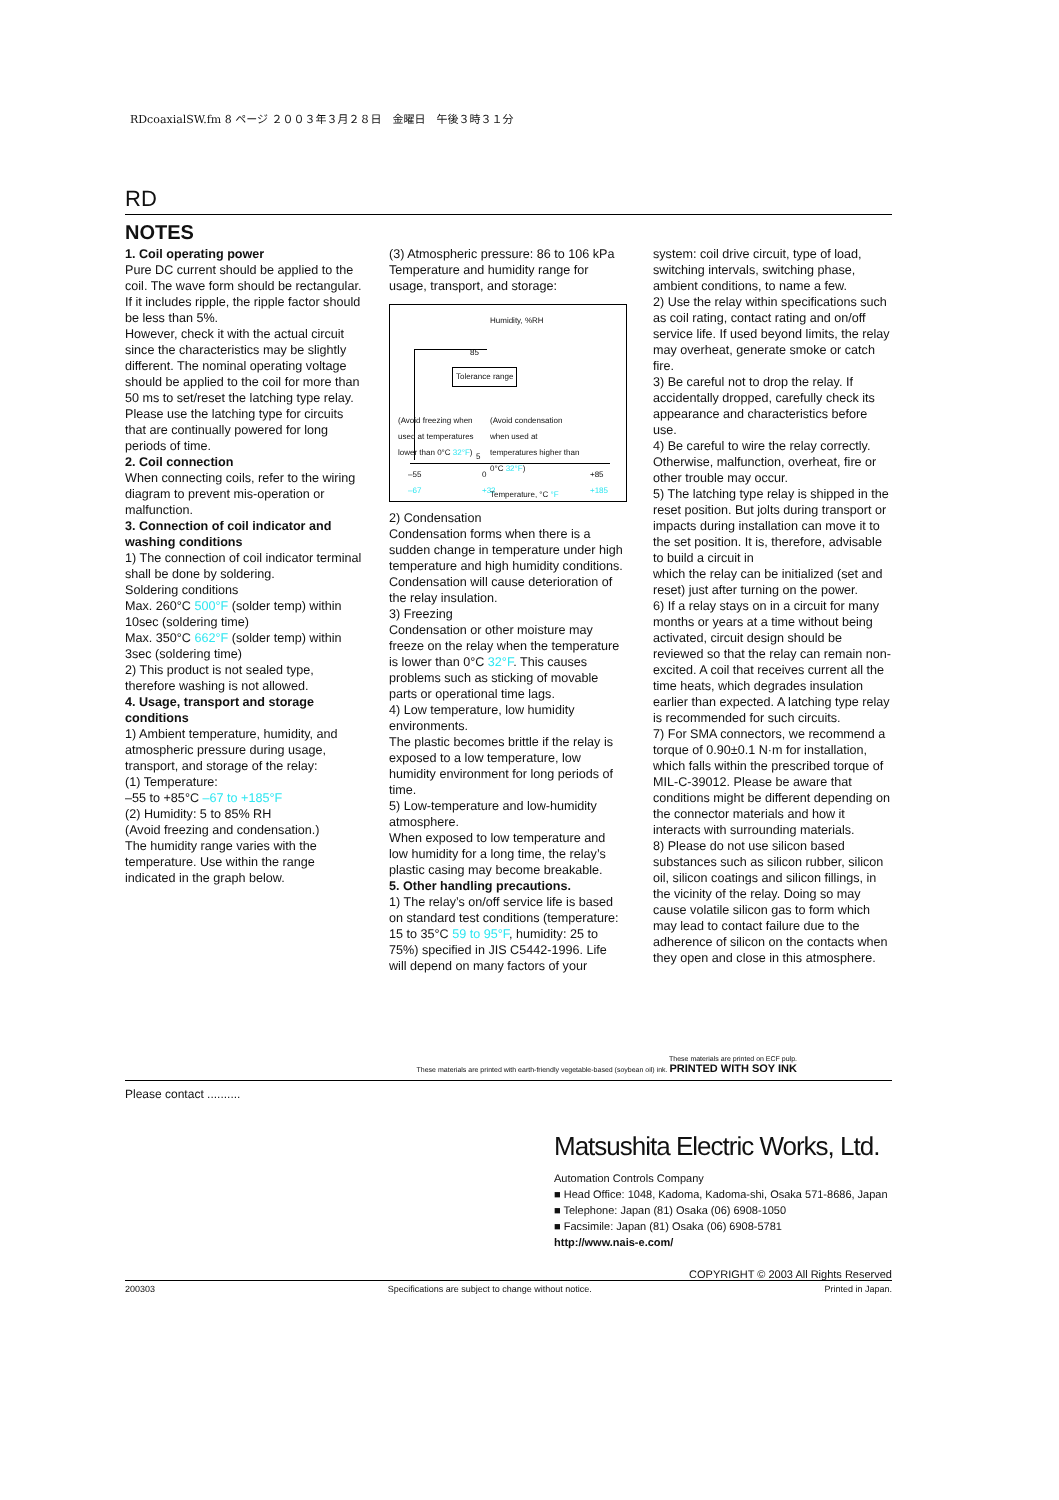RDcoaxialSW.fm 8 ページ ２００３年３月２８日　金曜日　午後３時３１分
RD
NOTES
1. Coil operating power
Pure DC current should be applied to the coil. The wave form should be rectangular. If it includes ripple, the ripple factor should be less than 5%.
However, check it with the actual circuit since the characteristics may be slightly different. The nominal operating voltage should be applied to the coil for more than 50 ms to set/reset the latching type relay. Please use the latching type for circuits that are continually powered for long periods of time.
2. Coil connection
When connecting coils, refer to the wiring diagram to prevent mis-operation or malfunction.
3. Connection of coil indicator and washing conditions
1) The connection of coil indicator terminal shall be done by soldering.
Soldering conditions
Max. 260°C 500°F (solder temp) within 10sec (soldering time)
Max. 350°C 662°F (solder temp) within 3sec (soldering time)
2) This product is not sealed type, therefore washing is not allowed.
4. Usage, transport and storage conditions
1) Ambient temperature, humidity, and atmospheric pressure during usage, transport, and storage of the relay:
(1) Temperature:
–55 to +85°C –67 to +185°F
(2) Humidity: 5 to 85% RH
(Avoid freezing and condensation.)
The humidity range varies with the temperature. Use within the range indicated in the graph below.
(3) Atmospheric pressure: 86 to 106 kPa
Temperature and humidity range for usage, transport, and storage:
Humidity, %RH
85
Tolerance range
(Avoid freezing when used at temperatures lower than 0°C 32°F)
(Avoid condensation when used at temperatures higher than 0°C 32°F)
5
–55
–67
0
+32
+85
+185
Temperature, °C °F
2) Condensation
Condensation forms when there is a sudden change in temperature under high temperature and high humidity conditions. Condensation will cause deterioration of the relay insulation.
3) Freezing
Condensation or other moisture may freeze on the relay when the temperature is lower than 0°C 32°F. This causes problems such as sticking of movable parts or operational time lags.
4) Low temperature, low humidity environments.
The plastic becomes brittle if the relay is exposed to a low temperature, low humidity environment for long periods of time.
5) Low-temperature and low-humidity atmosphere.
When exposed to low temperature and low humidity for a long time, the relay’s plastic casing may become breakable.
5. Other handling precautions.
1) The relay’s on/off service life is based on standard test conditions (temperature: 15 to 35°C 59 to 95°F, humidity: 25 to 75%) specified in JIS C5442-1996. Life will depend on many factors of your
system: coil drive circuit, type of load, switching intervals, switching phase, ambient conditions, to name a few.
2) Use the relay within specifications such as coil rating, contact rating and on/off service life. If used beyond limits, the relay may overheat, generate smoke or catch fire.
3) Be careful not to drop the relay. If accidentally dropped, carefully check its appearance and characteristics before use.
4) Be careful to wire the relay correctly. Otherwise, malfunction, overheat, fire or other trouble may occur.
5) The latching type relay is shipped in the reset position. But jolts during transport or impacts during installation can move it to the set position. It is, therefore, advisable to build a circuit in
which the relay can be initialized (set and reset) just after turning on the power.
6) If a relay stays on in a circuit for many months or years at a time without being activated, circuit design should be reviewed so that the relay can remain non-excited. A coil that receives current all the time heats, which degrades insulation earlier than expected. A latching type relay is recommended for such circuits.
7) For SMA connectors, we recommend a torque of 0.90±0.1 N·m for installation, which falls within the prescribed torque of MIL-C-39012. Please be aware that conditions might be different depending on the connector materials and how it interacts with surrounding materials.
8) Please do not use silicon based substances such as silicon rubber, silicon oil, silicon coatings and silicon fillings, in the vicinity of the relay. Doing so may cause volatile silicon gas to form which may lead to contact failure due to the adherence of silicon on the contacts when they open and close in this atmosphere.
These materials are printed on ECF pulp.
These materials are printed with earth-friendly vegetable-based (soybean oil) ink. PRINTED WITH SOY INK
Please contact ..........
Matsushita Electric Works, Ltd.
Automation Controls Company
■ Head Office: 1048, Kadoma, Kadoma-shi, Osaka 571-8686, Japan
■ Telephone: Japan (81) Osaka (06) 6908-1050
■ Facsimile: Japan (81) Osaka (06) 6908-5781
http://www.nais-e.com/
COPYRIGHT © 2003 All Rights Reserved
200303 Specifications are subject to change without notice. Printed in Japan.